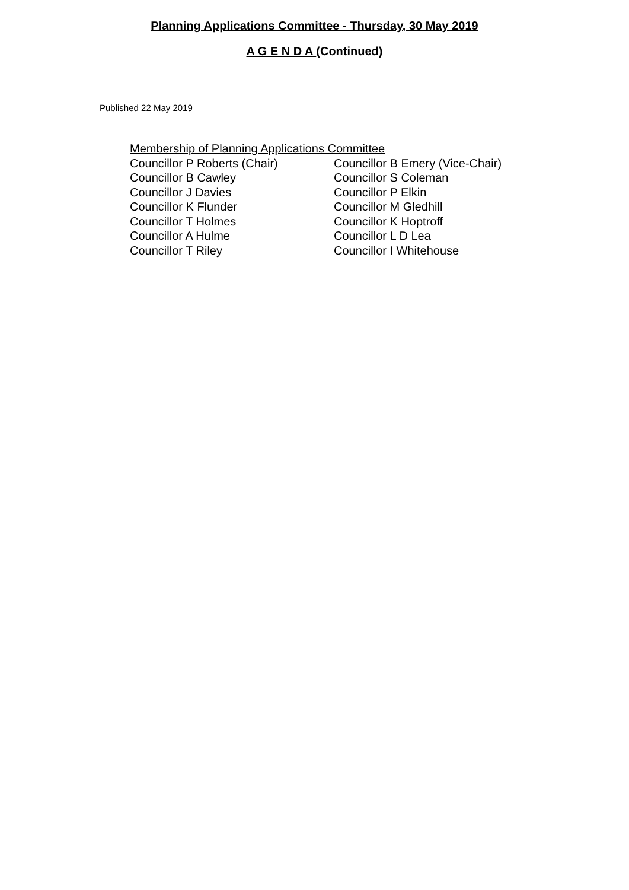Planning Applications Committee - Thursday, 30 May 2019
A G E N D A (Continued)
Published 22 May 2019
Membership of Planning Applications Committee
| Councillor P Roberts (Chair) | Councillor B Emery (Vice-Chair) |
| Councillor B Cawley | Councillor S Coleman |
| Councillor J Davies | Councillor P Elkin |
| Councillor K Flunder | Councillor M Gledhill |
| Councillor T Holmes | Councillor K Hoptroff |
| Councillor A Hulme | Councillor L D Lea |
| Councillor T Riley | Councillor I Whitehouse |